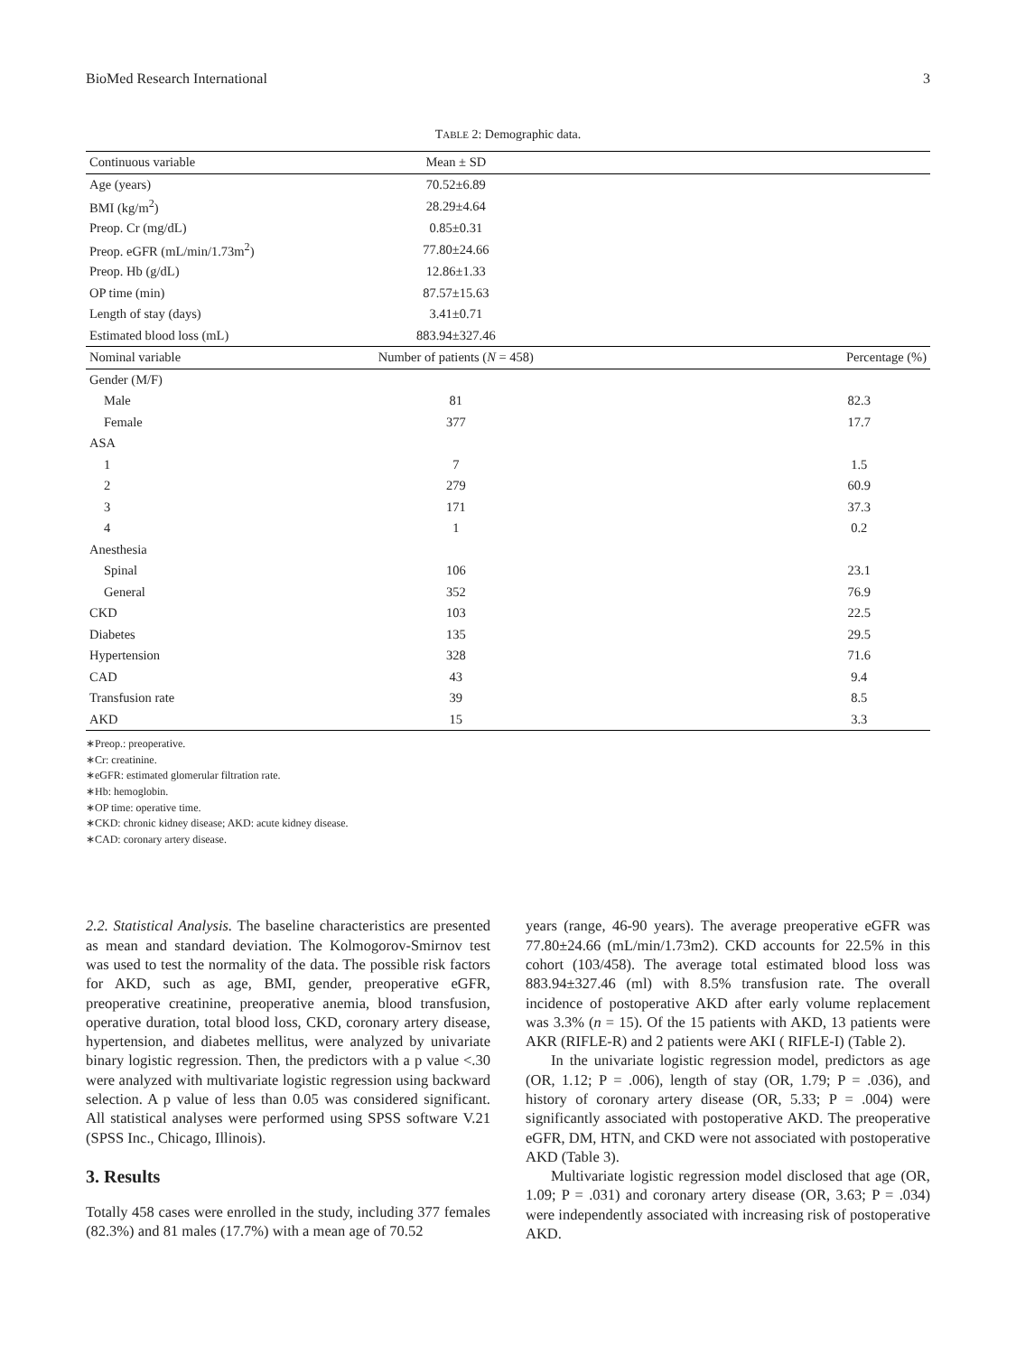BioMed Research International 3
TABLE 2: Demographic data.
| Continuous variable | Mean ± SD | |
| --- | --- | --- |
| Age (years) | 70.52±6.89 | |
| BMI (kg/m<sup>2</sup>) | 28.29±4.64 | |
| Preop. Cr (mg/dL) | 0.85±0.31 | |
| Preop. eGFR (mL/min/1.73m<sup>2</sup>) | 77.80±24.66 | |
| Preop. Hb (g/dL) | 12.86±1.33 | |
| OP time (min) | 87.57±15.63 | |
| Length of stay (days) | 3.41±0.71 | |
| Estimated blood loss (mL) | 883.94±327.46 | |
| Nominal variable | Number of patients ( N = 458) | Percentage (%) |
| Gender (M/F) | | |
| Male | 81 | 82.3 |
| Female | 377 | 17.7 |
| ASA | | |
| 1 | 7 | 1.5 |
| 2 | 279 | 60.9 |
| 3 | 171 | 37.3 |
| 4 | 1 | 0.2 |
| Anesthesia | | |
| Spinal | 106 | 23.1 |
| General | 352 | 76.9 |
| CKD | 103 | 22.5 |
| Diabetes | 135 | 29.5 |
| Hypertension | 328 | 71.6 |
| CAD | 43 | 9.4 |
| Transfusion rate | 39 | 8.5 |
| AKD | 15 | 3.3 |
∗Preop.: preoperative.
∗Cr: creatinine.
∗eGFR: estimated glomerular filtration rate.
∗Hb: hemoglobin.
∗OP time: operative time.
∗CKD: chronic kidney disease; AKD: acute kidney disease.
∗CAD: coronary artery disease.
2.2. Statistical Analysis. The baseline characteristics are presented as mean and standard deviation. The Kolmogorov-Smirnov test was used to test the normality of the data. The possible risk factors for AKD, such as age, BMI, gender, preoperative eGFR, preoperative creatinine, preoperative anemia, blood transfusion, operative duration, total blood loss, CKD, coronary artery disease, hypertension, and diabetes mellitus, were analyzed by univariate binary logistic regression. Then, the predictors with a p value <.30 were analyzed with multivariate logistic regression using backward selection. A p value of less than 0.05 was considered significant. All statistical analyses were performed using SPSS software V.21 (SPSS Inc., Chicago, Illinois).
3. Results
Totally 458 cases were enrolled in the study, including 377 females (82.3%) and 81 males (17.7%) with a mean age of 70.52
years (range, 46-90 years). The average preoperative eGFR was 77.80±24.66 (mL/min/1.73m2). CKD accounts for 22.5% in this cohort (103/458). The average total estimated blood loss was 883.94±327.46 (ml) with 8.5% transfusion rate. The overall incidence of postoperative AKD after early volume replacement was 3.3% (n = 15). Of the 15 patients with AKD, 13 patients were AKR (RIFLE-R) and 2 patients were AKI ( RIFLE-I) (Table 2).
In the univariate logistic regression model, predictors as age (OR, 1.12; P = .006), length of stay (OR, 1.79; P = .036), and history of coronary artery disease (OR, 5.33; P = .004) were significantly associated with postoperative AKD. The preoperative eGFR, DM, HTN, and CKD were not associated with postoperative AKD (Table 3).
Multivariate logistic regression model disclosed that age (OR, 1.09; P = .031) and coronary artery disease (OR, 3.63; P = .034) were independently associated with increasing risk of postoperative AKD.